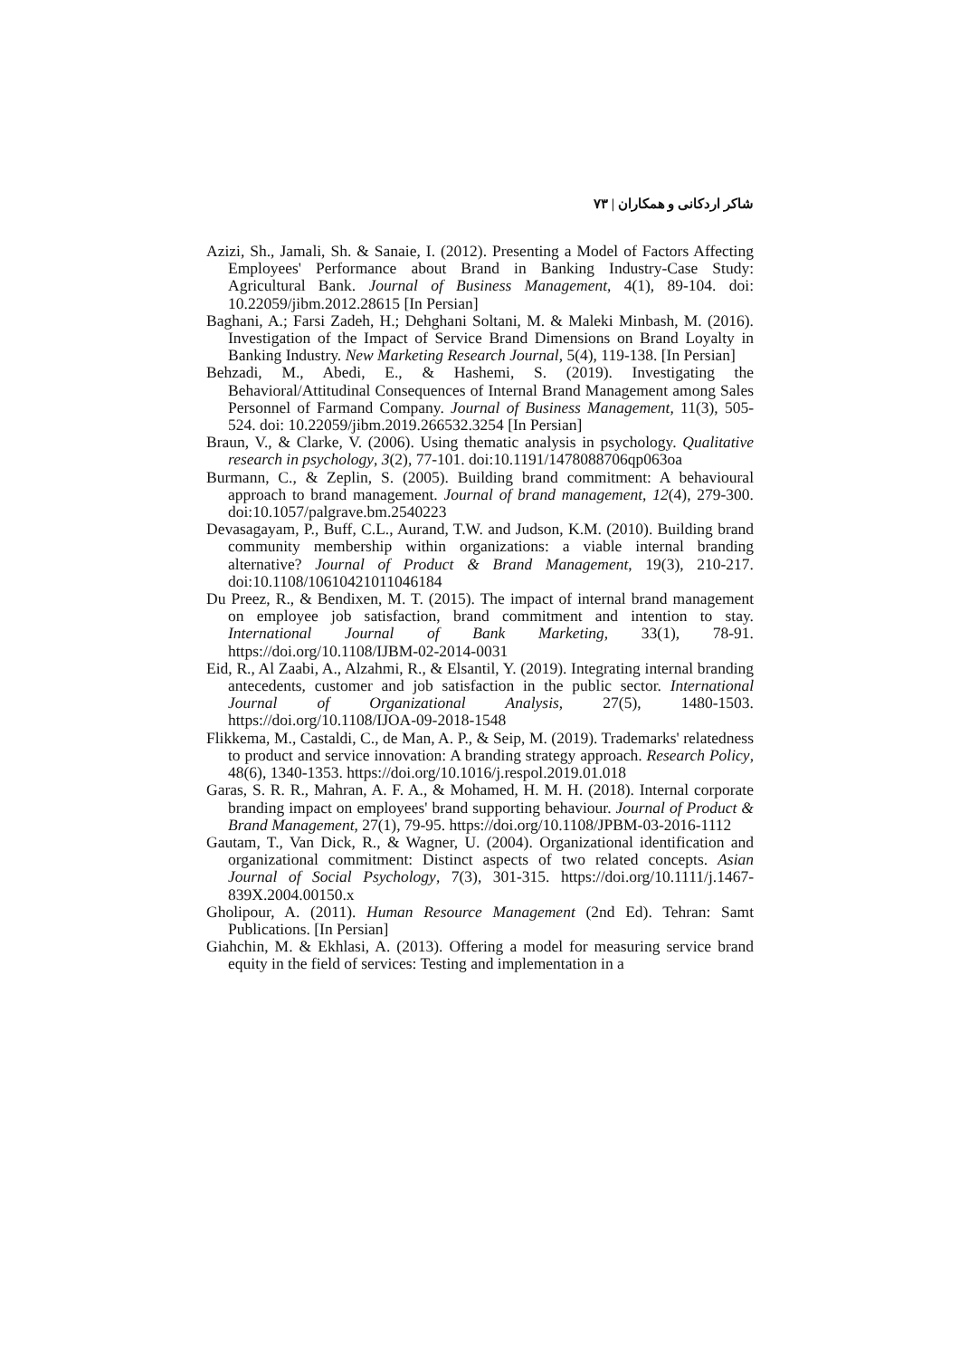شاکر اردکانی و همکاران | ۷۳
Azizi, Sh., Jamali, Sh. & Sanaie, I. (2012). Presenting a Model of Factors Affecting Employees' Performance about Brand in Banking Industry-Case Study: Agricultural Bank. Journal of Business Management, 4(1), 89-104. doi: 10.22059/jibm.2012.28615 [In Persian]
Baghani, A.; Farsi Zadeh, H.; Dehghani Soltani, M. & Maleki Minbash, M. (2016). Investigation of the Impact of Service Brand Dimensions on Brand Loyalty in Banking Industry. New Marketing Research Journal, 5(4), 119-138. [In Persian]
Behzadi, M., Abedi, E., & Hashemi, S. (2019). Investigating the Behavioral/Attitudinal Consequences of Internal Brand Management among Sales Personnel of Farmand Company. Journal of Business Management, 11(3), 505-524. doi: 10.22059/jibm.2019.266532.3254 [In Persian]
Braun, V., & Clarke, V. (2006). Using thematic analysis in psychology. Qualitative research in psychology, 3(2), 77-101. doi:10.1191/1478088706qp063oa
Burmann, C., & Zeplin, S. (2005). Building brand commitment: A behavioural approach to brand management. Journal of brand management, 12(4), 279-300. doi:10.1057/palgrave.bm.2540223
Devasagayam, P., Buff, C.L., Aurand, T.W. and Judson, K.M. (2010). Building brand community membership within organizations: a viable internal branding alternative? Journal of Product & Brand Management, 19(3), 210-217. doi:10.1108/10610421011046184
Du Preez, R., & Bendixen, M. T. (2015). The impact of internal brand management on employee job satisfaction, brand commitment and intention to stay. International Journal of Bank Marketing, 33(1), 78-91. https://doi.org/10.1108/IJBM-02-2014-0031
Eid, R., Al Zaabi, A., Alzahmi, R., & Elsantil, Y. (2019). Integrating internal branding antecedents, customer and job satisfaction in the public sector. International Journal of Organizational Analysis, 27(5), 1480-1503. https://doi.org/10.1108/IJOA-09-2018-1548
Flikkema, M., Castaldi, C., de Man, A. P., & Seip, M. (2019). Trademarks' relatedness to product and service innovation: A branding strategy approach. Research Policy, 48(6), 1340-1353. https://doi.org/10.1016/j.respol.2019.01.018
Garas, S. R. R., Mahran, A. F. A., & Mohamed, H. M. H. (2018). Internal corporate branding impact on employees' brand supporting behaviour. Journal of Product & Brand Management, 27(1), 79-95. https://doi.org/10.1108/JPBM-03-2016-1112
Gautam, T., Van Dick, R., & Wagner, U. (2004). Organizational identification and organizational commitment: Distinct aspects of two related concepts. Asian Journal of Social Psychology, 7(3), 301-315. https://doi.org/10.1111/j.1467-839X.2004.00150.x
Gholipour, A. (2011). Human Resource Management (2nd Ed). Tehran: Samt Publications. [In Persian]
Giahchin, M. & Ekhlasi, A. (2013). Offering a model for measuring service brand equity in the field of services: Testing and implementation in a